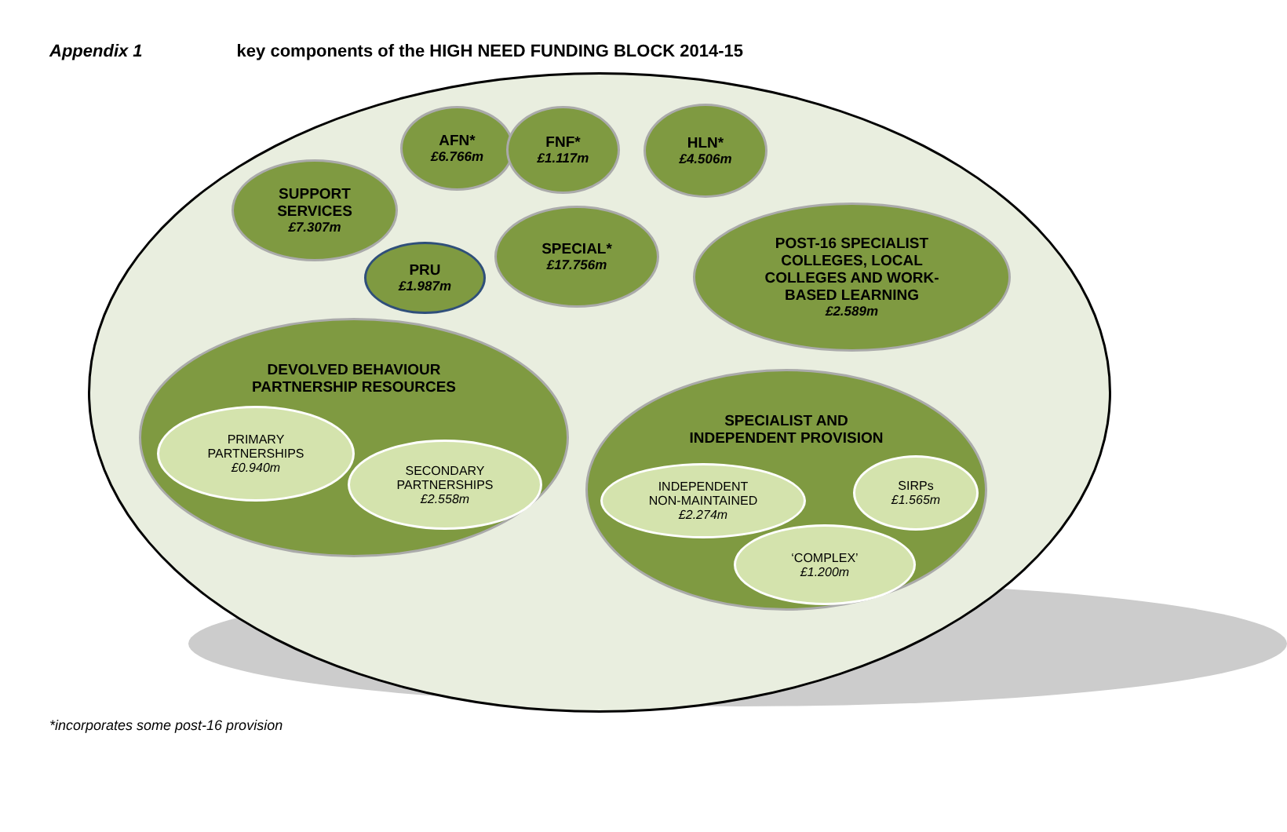Appendix 1 key components of the HIGH NEED FUNDING BLOCK 2014-15
SUPPORT
SERVICES
£7.307m
AFN*
£6.766m
FNF*
£1.117m
HLN*
£4.506m
PRU
£1.987m
SPECIAL*
£17.756m
POST-16 SPECIALIST
COLLEGES, LOCAL
COLLEGES AND WORK-
BASED LEARNING
£2.589m
DEVOLVED BEHAVIOUR
PARTNERSHIP RESOURCES
PRIMARY
PARTNERSHIPS
£0.940m
SECONDARY
PARTNERSHIPS
£2.558m
SPECIALIST AND
INDEPENDENT PROVISION
INDEPENDENT
NON-MAINTAINED
£2.274m
SIRPs
£1.565m
‘COMPLEX’
£1.200m
*incorporates some post-16 provision